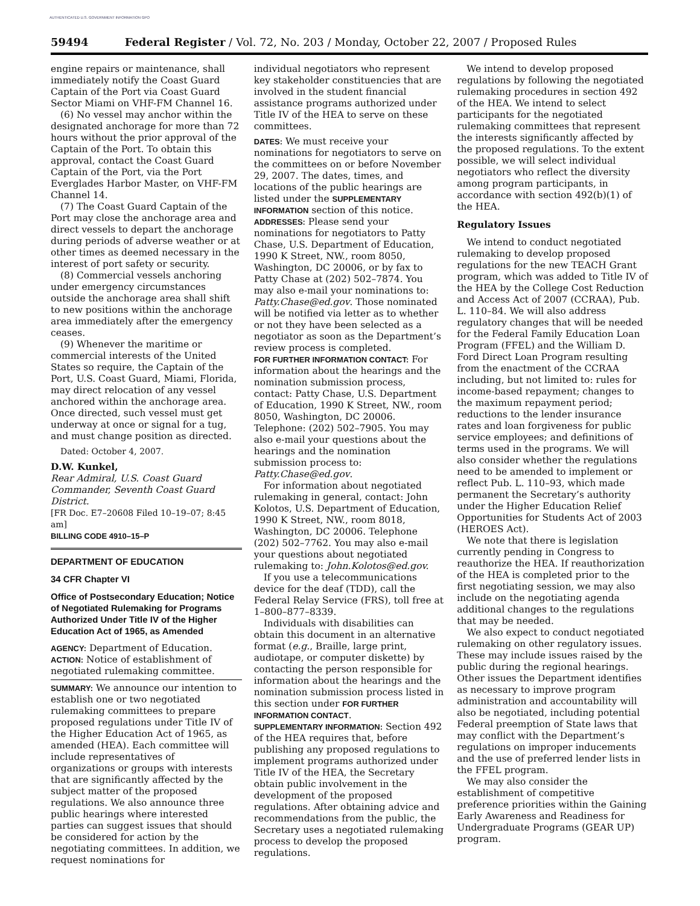AUTHENTICATED U.S. GOVERNMENT INFORMATION GPO
59494 Federal Register / Vol. 72, No. 203 / Monday, October 22, 2007 / Proposed Rules
engine repairs or maintenance, shall immediately notify the Coast Guard Captain of the Port via Coast Guard Sector Miami on VHF-FM Channel 16.
(6) No vessel may anchor within the designated anchorage for more than 72 hours without the prior approval of the Captain of the Port. To obtain this approval, contact the Coast Guard Captain of the Port, via the Port Everglades Harbor Master, on VHF-FM Channel 14.
(7) The Coast Guard Captain of the Port may close the anchorage area and direct vessels to depart the anchorage during periods of adverse weather or at other times as deemed necessary in the interest of port safety or security.
(8) Commercial vessels anchoring under emergency circumstances outside the anchorage area shall shift to new positions within the anchorage area immediately after the emergency ceases.
(9) Whenever the maritime or commercial interests of the United States so require, the Captain of the Port, U.S. Coast Guard, Miami, Florida, may direct relocation of any vessel anchored within the anchorage area. Once directed, such vessel must get underway at once or signal for a tug, and must change position as directed.
Dated: October 4, 2007.
D.W. Kunkel,
Rear Admiral, U.S. Coast Guard Commander, Seventh Coast Guard District.
[FR Doc. E7–20608 Filed 10–19–07; 8:45 am]
BILLING CODE 4910–15–P
DEPARTMENT OF EDUCATION
34 CFR Chapter VI
Office of Postsecondary Education; Notice of Negotiated Rulemaking for Programs Authorized Under Title IV of the Higher Education Act of 1965, as Amended
AGENCY: Department of Education.
ACTION: Notice of establishment of negotiated rulemaking committee.
SUMMARY: We announce our intention to establish one or two negotiated rulemaking committees to prepare proposed regulations under Title IV of the Higher Education Act of 1965, as amended (HEA). Each committee will include representatives of organizations or groups with interests that are significantly affected by the subject matter of the proposed regulations. We also announce three public hearings where interested parties can suggest issues that should be considered for action by the negotiating committees. In addition, we request nominations for
individual negotiators who represent key stakeholder constituencies that are involved in the student financial assistance programs authorized under Title IV of the HEA to serve on these committees.
DATES: We must receive your nominations for negotiators to serve on the committees on or before November 29, 2007. The dates, times, and locations of the public hearings are listed under the SUPPLEMENTARY INFORMATION section of this notice.
ADDRESSES: Please send your nominations for negotiators to Patty Chase, U.S. Department of Education, 1990 K Street, NW., room 8050, Washington, DC 20006, or by fax to Patty Chase at (202) 502–7874. You may also e-mail your nominations to: Patty.Chase@ed.gov. Those nominated will be notified via letter as to whether or not they have been selected as a negotiator as soon as the Department’s review process is completed.
FOR FURTHER INFORMATION CONTACT: For information about the hearings and the nomination submission process, contact: Patty Chase, U.S. Department of Education, 1990 K Street, NW., room 8050, Washington, DC 20006. Telephone: (202) 502–7905. You may also e-mail your questions about the hearings and the nomination submission process to: Patty.Chase@ed.gov.
For information about negotiated rulemaking in general, contact: John Kolotos, U.S. Department of Education, 1990 K Street, NW., room 8018, Washington, DC 20006. Telephone (202) 502–7762. You may also e-mail your questions about negotiated rulemaking to: John.Kolotos@ed.gov.
If you use a telecommunications device for the deaf (TDD), call the Federal Relay Service (FRS), toll free at 1–800–877–8339.
Individuals with disabilities can obtain this document in an alternative format (e.g., Braille, large print, audiotape, or computer diskette) by contacting the person responsible for information about the hearings and the nomination submission process listed in this section under FOR FURTHER INFORMATION CONTACT.
SUPPLEMENTARY INFORMATION: Section 492 of the HEA requires that, before publishing any proposed regulations to implement programs authorized under Title IV of the HEA, the Secretary obtain public involvement in the development of the proposed regulations. After obtaining advice and recommendations from the public, the Secretary uses a negotiated rulemaking process to develop the proposed regulations.
We intend to develop proposed regulations by following the negotiated rulemaking procedures in section 492 of the HEA. We intend to select participants for the negotiated rulemaking committees that represent the interests significantly affected by the proposed regulations. To the extent possible, we will select individual negotiators who reflect the diversity among program participants, in accordance with section 492(b)(1) of the HEA.
Regulatory Issues
We intend to conduct negotiated rulemaking to develop proposed regulations for the new TEACH Grant program, which was added to Title IV of the HEA by the College Cost Reduction and Access Act of 2007 (CCRAA), Pub. L. 110–84. We will also address regulatory changes that will be needed for the Federal Family Education Loan Program (FFEL) and the William D. Ford Direct Loan Program resulting from the enactment of the CCRAA including, but not limited to: rules for income-based repayment; changes to the maximum repayment period; reductions to the lender insurance rates and loan forgiveness for public service employees; and definitions of terms used in the programs. We will also consider whether the regulations need to be amended to implement or reflect Pub. L. 110–93, which made permanent the Secretary’s authority under the Higher Education Relief Opportunities for Students Act of 2003 (HEROES Act).
We note that there is legislation currently pending in Congress to reauthorize the HEA. If reauthorization of the HEA is completed prior to the first negotiating session, we may also include on the negotiating agenda additional changes to the regulations that may be needed.
We also expect to conduct negotiated rulemaking on other regulatory issues. These may include issues raised by the public during the regional hearings. Other issues the Department identifies as necessary to improve program administration and accountability will also be negotiated, including potential Federal preemption of State laws that may conflict with the Department’s regulations on improper inducements and the use of preferred lender lists in the FFEL program.
We may also consider the establishment of competitive preference priorities within the Gaining Early Awareness and Readiness for Undergraduate Programs (GEAR UP) program.